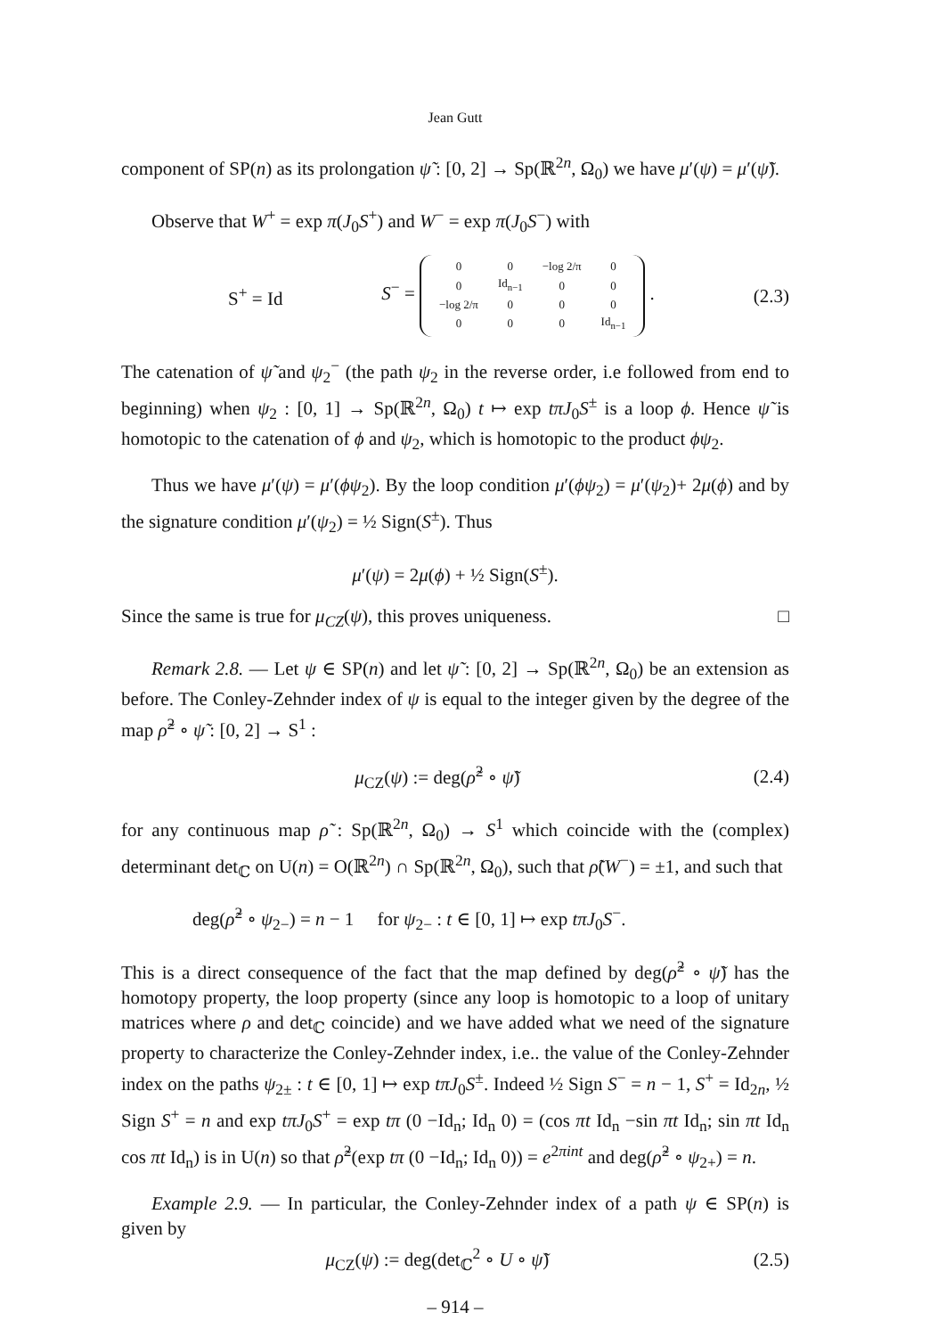Jean Gutt
component of SP(n) as its prolongation ψ̃ : [0, 2] → Sp(ℝ<sup>2n</sup>, Ω<sub>0</sub>) we have μ′(ψ) = μ′(ψ̃).
Observe that W<sup>+</sup> = exp π(J<sub>0</sub>S<sup>+</sup>) and W<sup>−</sup> = exp π(J<sub>0</sub>S<sup>−</sup>) with
S<sup>+</sup> = Id S<sup>−</sup> =
| 0 | 0 | −log 2/π | 0 |
| 0 | Id<sub>n−1</sub> | 0 | 0 |
| −log 2/π | 0 | 0 | 0 |
| 0 | 0 | 0 | Id<sub>n−1</sub> |
. (2.3)
The catenation of ψ̃ and ψ<sub>2</sub><sup>−</sup> (the path ψ<sub>2</sub> in the reverse order, i.e followed from end to beginning) when ψ<sub>2</sub> : [0, 1] → Sp(ℝ<sup>2n</sup>, Ω<sub>0</sub>) t ↦ exp tπJ<sub>0</sub>S<sup>±</sup> is a loop ϕ. Hence ψ̃ is homotopic to the catenation of ϕ and ψ<sub>2</sub>, which is homotopic to the product ϕψ<sub>2</sub>.
Thus we have μ′(ψ) = μ′(ϕψ<sub>2</sub>). By the loop condition μ′(ϕψ<sub>2</sub>) = μ′(ψ<sub>2</sub>)+ 2μ(ϕ) and by the signature condition μ′(ψ<sub>2</sub>) = ½ Sign(S<sup>±</sup>). Thus
μ′(ψ) = 2μ(ϕ) + ½ Sign(S<sup>±</sup>).
Since the same is true for μ<sub>CZ</sub>(ψ), this proves uniqueness. □
Remark 2.8. — Let ψ ∈ SP(n) and let ψ̃ : [0, 2] → Sp(ℝ<sup>2n</sup>, Ω<sub>0</sub>) be an extension as before. The Conley-Zehnder index of ψ is equal to the integer given by the degree of the map ρ̃<sup>2</sup> ∘ ψ̃ : [0, 2] → S<sup>1</sup> :
μ<sub>CZ</sub>(ψ) := deg(ρ̃<sup>2</sup> ∘ ψ̃) (2.4)
for any continuous map ρ̃ : Sp(ℝ<sup>2n</sup>, Ω<sub>0</sub>) → S<sup>1</sup> which coincide with the (complex) determinant det<sub>ℂ</sub> on U(n) = O(ℝ<sup>2n</sup>) ∩ Sp(ℝ<sup>2n</sup>, Ω<sub>0</sub>), such that ρ̃(W<sup>−</sup>) = ±1, and such that
deg(ρ̃<sup>2</sup> ∘ ψ<sub>2−</sub>) = n − 1 for ψ<sub>2−</sub> : t ∈ [0, 1] ↦ exp tπJ<sub>0</sub>S<sup>−</sup>.
This is a direct consequence of the fact that the map defined by deg(ρ̃<sup>2</sup> ∘ ψ̃) has the homotopy property, the loop property (since any loop is homotopic to a loop of unitary matrices where ρ and det<sub>ℂ</sub> coincide) and we have added what we need of the signature property to characterize the Conley-Zehnder index, i.e.. the value of the Conley-Zehnder index on the paths ψ<sub>2±</sub> : t ∈ [0, 1] ↦ exp tπJ<sub>0</sub>S<sup>±</sup>. Indeed ½ Sign S<sup>−</sup> = n − 1, S<sup>+</sup> = Id<sub>2n</sub>, ½ Sign S<sup>+</sup> = n and exp tπJ<sub>0</sub>S<sup>+</sup> = exp tπ (0 −Id<sub>n</sub>; Id<sub>n</sub> 0) = (cos πt Id<sub>n</sub> −sin πt Id<sub>n</sub>; sin πt Id<sub>n</sub> cos πt Id<sub>n</sub>) is in U(n) so that ρ̃<sup>2</sup>(exp tπ (0 −Id<sub>n</sub>; Id<sub>n</sub> 0)) = e<sup>2πint</sup> and deg(ρ̃<sup>2</sup> ∘ ψ<sub>2+</sub>) = n.
Example 2.9. — In particular, the Conley-Zehnder index of a path ψ ∈ SP(n) is given by
μ<sub>CZ</sub>(ψ) := deg(det<sub>ℂ</sub><sup>2</sup> ∘ U ∘ ψ̃) (2.5)
– 914 –